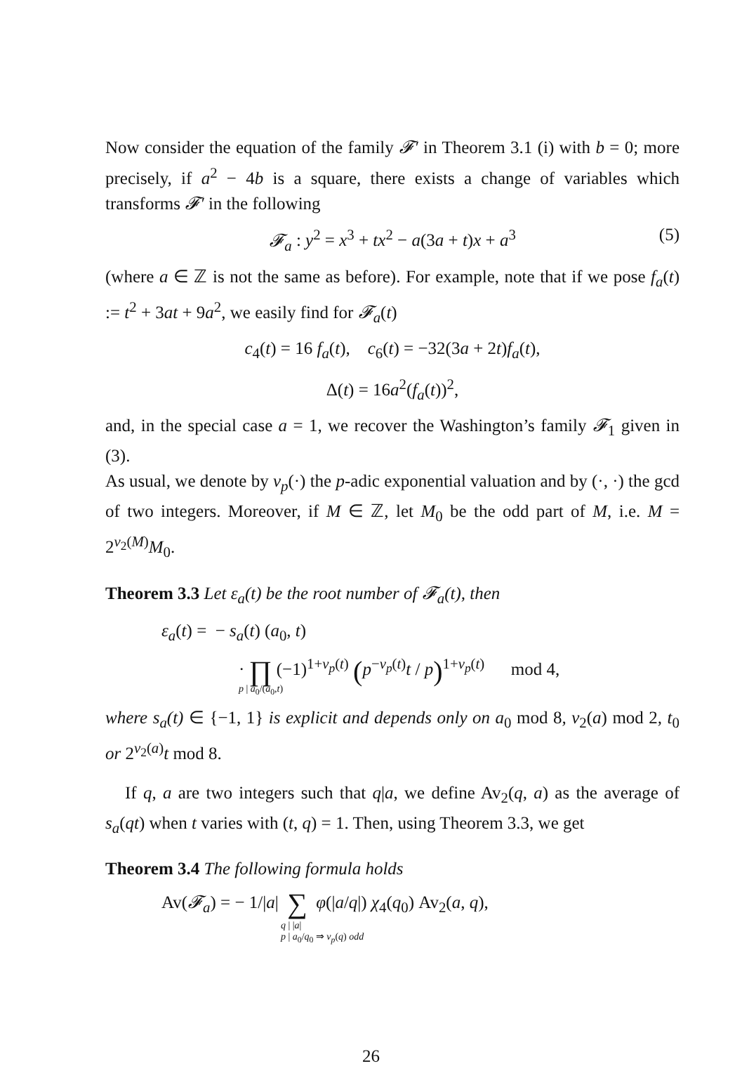Now consider the equation of the family 𝓕′ in Theorem 3.1 (i) with b = 0; more precisely, if a<sup>2</sup> − 4b is a square, there exists a change of variables which transforms 𝓕′ in the following
𝓕<sub>a</sub> : y<sup>2</sup> = x<sup>3</sup> + tx<sup>2</sup> − a(3a + t)x + a<sup>3</sup> (5)
(where a ∈ ℤ is not the same as before). For example, note that if we pose f<sub>a</sub>(t) := t<sup>2</sup> + 3at + 9a<sup>2</sup>, we easily find for 𝓕<sub>a</sub>(t)
c<sub>4</sub>(t) = 16 f<sub>a</sub>(t), c<sub>6</sub>(t) = −32(3a + 2t)f<sub>a</sub>(t),
Δ(t) = 16a<sup>2</sup>(f<sub>a</sub>(t))<sup>2</sup>,
and, in the special case a = 1, we recover the Washington’s family 𝓕<sub>1</sub> given in (3).
As usual, we denote by v<sub>p</sub>(·) the p-adic exponential valuation and by (·, ·) the gcd of two integers. Moreover, if M ∈ ℤ, let M<sub>0</sub> be the odd part of M, i.e. M = 2<sup>v<sub>2</sub>(M)</sup>M<sub>0</sub>.
Theorem 3.3 Let ε<sub>a</sub>(t) be the root number of 𝓕<sub>a</sub>(t), then
ε<sub>a</sub>(t) = − s<sub>a</sub>(t) (a<sub>0</sub>, t)
· ∏ (−1)<sup>1+v<sub>p</sub>(t)</sup> (p<sup>−v<sub>p</sub>(t)</sup>t / p)<sup>1+v<sub>p</sub>(t)</sup> mod 4,
p | a<sub>0</sub>/(a<sub>0</sub>,t)
where s<sub>a</sub>(t) ∈ {−1, 1} is explicit and depends only on a<sub>0</sub> mod 8, v<sub>2</sub>(a) mod 2, t<sub>0</sub> or 2<sup>v<sub>2</sub>(a)</sup>t mod 8.
If q, a are two integers such that q|a, we define Av<sub>2</sub>(q, a) as the average of s<sub>a</sub>(qt) when t varies with (t, q) = 1. Then, using Theorem 3.3, we get
Theorem 3.4 The following formula holds
Av(𝓕<sub>a</sub>) = − 1/|a| ∑ φ(|a/q|) χ<sub>4</sub>(q<sub>0</sub>) Av<sub>2</sub>(a, q),
q | |a|
p | a<sub>0</sub>/q<sub>0</sub> ⇒ v<sub>p</sub>(q) odd
26